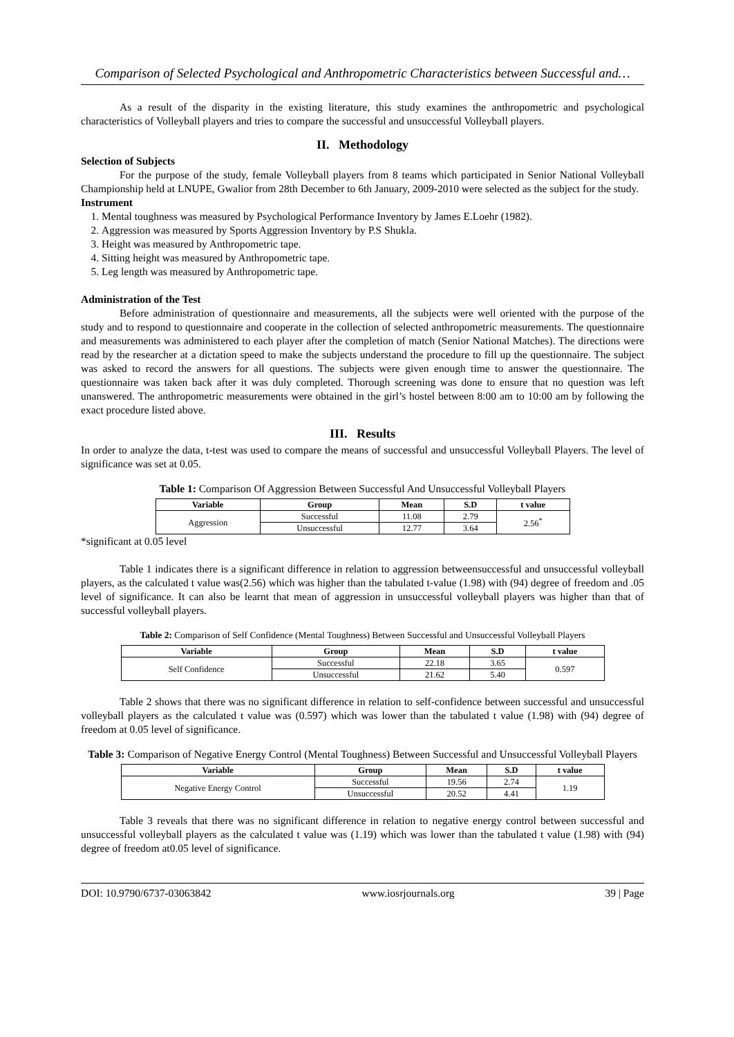Comparison of Selected Psychological and Anthropometric Characteristics between Successful and…
As a result of the disparity in the existing literature, this study examines the anthropometric and psychological characteristics of Volleyball players and tries to compare the successful and unsuccessful Volleyball players.
II. Methodology
Selection of Subjects
For the purpose of the study, female Volleyball players from 8 teams which participated in Senior National Volleyball Championship held at LNUPE, Gwalior from 28th December to 6th January, 2009-2010 were selected as the subject for the study.
Instrument
1. Mental toughness was measured by Psychological Performance Inventory by James E.Loehr (1982).
2. Aggression was measured by Sports Aggression Inventory by P.S Shukla.
3. Height was measured by Anthropometric tape.
4. Sitting height was measured by Anthropometric tape.
5. Leg length was measured by Anthropometric tape.
Administration of the Test
Before administration of questionnaire and measurements, all the subjects were well oriented with the purpose of the study and to respond to questionnaire and cooperate in the collection of selected anthropometric measurements. The questionnaire and measurements was administered to each player after the completion of match (Senior National Matches). The directions were read by the researcher at a dictation speed to make the subjects understand the procedure to fill up the questionnaire. The subject was asked to record the answers for all questions. The subjects were given enough time to answer the questionnaire. The questionnaire was taken back after it was duly completed. Thorough screening was done to ensure that no question was left unanswered. The anthropometric measurements were obtained in the girl’s hostel between 8:00 am to 10:00 am by following the exact procedure listed above.
III. Results
In order to analyze the data, t-test was used to compare the means of successful and unsuccessful Volleyball Players. The level of significance was set at 0.05.
Table 1: Comparison Of Aggression Between Successful And Unsuccessful Volleyball Players
| Variable | Group | Mean | S.D | t value |
| --- | --- | --- | --- | --- |
| Aggression | Successful | 11.08 | 2.79 | 2.56<sup>*</sup> |
| | Unsuccessful | 12.77 | 3.64 | |
*significant at 0.05 level
Table 1 indicates there is a significant difference in relation to aggression betweensuccessful and unsuccessful volleyball players, as the calculated t value was(2.56) which was higher than the tabulated t-value (1.98) with (94) degree of freedom and .05 level of significance. It can also be learnt that mean of aggression in unsuccessful volleyball players was higher than that of successful volleyball players.
Table 2: Comparison of Self Confidence (Mental Toughness) Between Successful and Unsuccessful Volleyball Players
| Variable | Group | Mean | S.D | t value |
| --- | --- | --- | --- | --- |
| Self Confidence | Successful | 22.18 | 3.65 | 0.597 |
| | Unsuccessful | 21.62 | 5.40 | |
Table 2 shows that there was no significant difference in relation to self-confidence between successful and unsuccessful volleyball players as the calculated t value was (0.597) which was lower than the tabulated t value (1.98) with (94) degree of freedom at 0.05 level of significance.
Table 3: Comparison of Negative Energy Control (Mental Toughness) Between Successful and Unsuccessful Volleyball Players
| Variable | Group | Mean | S.D | t value |
| --- | --- | --- | --- | --- |
| Negative Energy Control | Successful | 19.56 | 2.74 | 1.19 |
| | Unsuccessful | 20.52 | 4.41 | |
Table 3 reveals that there was no significant difference in relation to negative energy control between successful and unsuccessful volleyball players as the calculated t value was (1.19) which was lower than the tabulated t value (1.98) with (94) degree of freedom at0.05 level of significance.
DOI: 10.9790/6737-03063842 www.iosrjournals.org 39 | Page